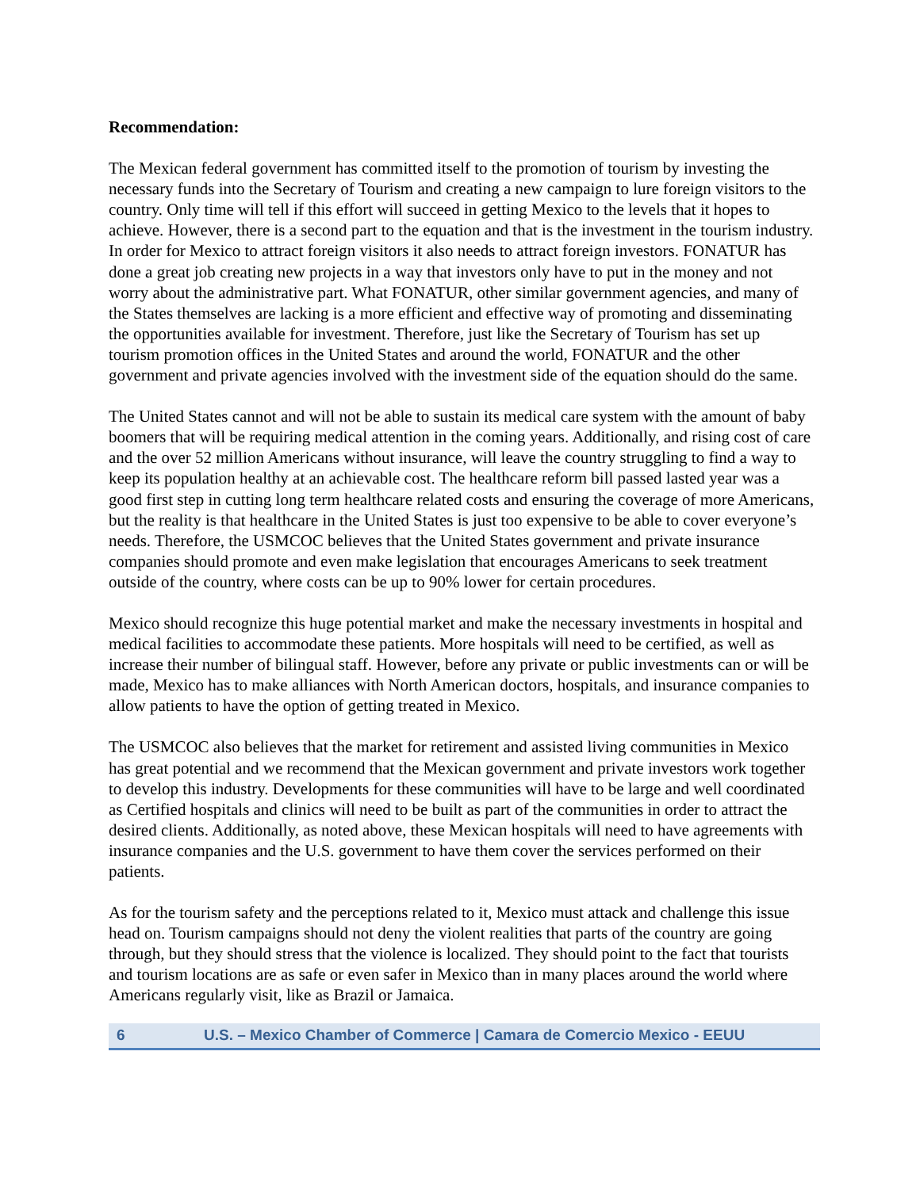Recommendation:
The Mexican federal government has committed itself to the promotion of tourism by investing the necessary funds into the Secretary of Tourism and creating a new campaign to lure foreign visitors to the country. Only time will tell if this effort will succeed in getting Mexico to the levels that it hopes to achieve. However, there is a second part to the equation and that is the investment in the tourism industry. In order for Mexico to attract foreign visitors it also needs to attract foreign investors. FONATUR has done a great job creating new projects in a way that investors only have to put in the money and not worry about the administrative part. What FONATUR, other similar government agencies, and many of the States themselves are lacking is a more efficient and effective way of promoting and disseminating the opportunities available for investment. Therefore, just like the Secretary of Tourism has set up tourism promotion offices in the United States and around the world, FONATUR and the other government and private agencies involved with the investment side of the equation should do the same.
The United States cannot and will not be able to sustain its medical care system with the amount of baby boomers that will be requiring medical attention in the coming years. Additionally, and rising cost of care and the over 52 million Americans without insurance, will leave the country struggling to find a way to keep its population healthy at an achievable cost. The healthcare reform bill passed lasted year was a good first step in cutting long term healthcare related costs and ensuring the coverage of more Americans, but the reality is that healthcare in the United States is just too expensive to be able to cover everyone’s needs. Therefore, the USMCOC believes that the United States government and private insurance companies should promote and even make legislation that encourages Americans to seek treatment outside of the country, where costs can be up to 90% lower for certain procedures.
Mexico should recognize this huge potential market and make the necessary investments in hospital and medical facilities to accommodate these patients. More hospitals will need to be certified, as well as increase their number of bilingual staff. However, before any private or public investments can or will be made, Mexico has to make alliances with North American doctors, hospitals, and insurance companies to allow patients to have the option of getting treated in Mexico.
The USMCOC also believes that the market for retirement and assisted living communities in Mexico has great potential and we recommend that the Mexican government and private investors work together to develop this industry. Developments for these communities will have to be large and well coordinated as Certified hospitals and clinics will need to be built as part of the communities in order to attract the desired clients. Additionally, as noted above, these Mexican hospitals will need to have agreements with insurance companies and the U.S. government to have them cover the services performed on their patients.
As for the tourism safety and the perceptions related to it, Mexico must attack and challenge this issue head on. Tourism campaigns should not deny the violent realities that parts of the country are going through, but they should stress that the violence is localized. They should point to the fact that tourists and tourism locations are as safe or even safer in Mexico than in many places around the world where Americans regularly visit, like as Brazil or Jamaica.
6 U.S. – Mexico Chamber of Commerce | Camara de Comercio Mexico - EEUU